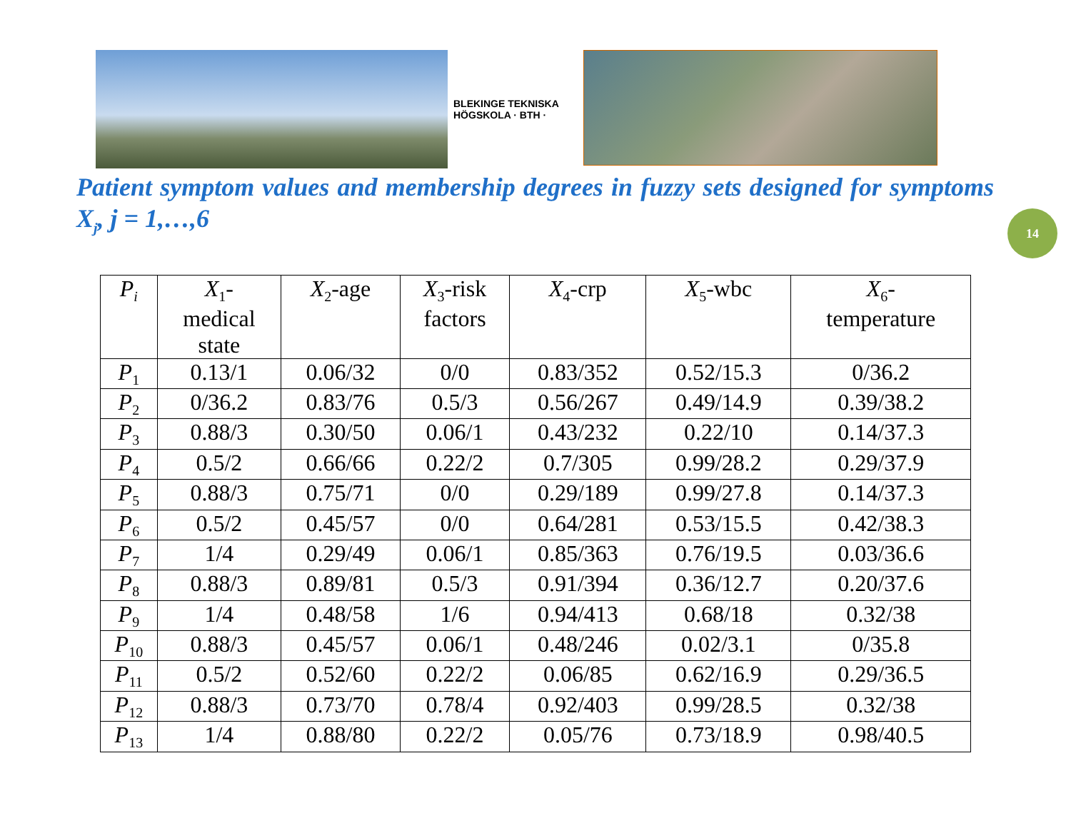BLEKINGE TEKNISKA HÖGSKOLA · BTH ·
Patient symptom values and membership degrees in fuzzy sets designed for symptoms X<sub>j</sub>, j = 1,…,6
14
| P<sub>i</sub> | X<sub>1</sub>- medical state | X<sub>2</sub>-age | X<sub>3</sub>-risk factors | X<sub>4</sub>-crp | X<sub>5</sub>-wbc | X<sub>6</sub>- temperature |
| --- | --- | --- | --- | --- | --- | --- |
| P<sub>1</sub> | 0.13/1 | 0.06/32 | 0/0 | 0.83/352 | 0.52/15.3 | 0/36.2 |
| P<sub>2</sub> | 0/36.2 | 0.83/76 | 0.5/3 | 0.56/267 | 0.49/14.9 | 0.39/38.2 |
| P<sub>3</sub> | 0.88/3 | 0.30/50 | 0.06/1 | 0.43/232 | 0.22/10 | 0.14/37.3 |
| P<sub>4</sub> | 0.5/2 | 0.66/66 | 0.22/2 | 0.7/305 | 0.99/28.2 | 0.29/37.9 |
| P<sub>5</sub> | 0.88/3 | 0.75/71 | 0/0 | 0.29/189 | 0.99/27.8 | 0.14/37.3 |
| P<sub>6</sub> | 0.5/2 | 0.45/57 | 0/0 | 0.64/281 | 0.53/15.5 | 0.42/38.3 |
| P<sub>7</sub> | 1/4 | 0.29/49 | 0.06/1 | 0.85/363 | 0.76/19.5 | 0.03/36.6 |
| P<sub>8</sub> | 0.88/3 | 0.89/81 | 0.5/3 | 0.91/394 | 0.36/12.7 | 0.20/37.6 |
| P<sub>9</sub> | 1/4 | 0.48/58 | 1/6 | 0.94/413 | 0.68/18 | 0.32/38 |
| P<sub>10</sub> | 0.88/3 | 0.45/57 | 0.06/1 | 0.48/246 | 0.02/3.1 | 0/35.8 |
| P<sub>11</sub> | 0.5/2 | 0.52/60 | 0.22/2 | 0.06/85 | 0.62/16.9 | 0.29/36.5 |
| P<sub>12</sub> | 0.88/3 | 0.73/70 | 0.78/4 | 0.92/403 | 0.99/28.5 | 0.32/38 |
| P<sub>13</sub> | 1/4 | 0.88/80 | 0.22/2 | 0.05/76 | 0.73/18.9 | 0.98/40.5 |